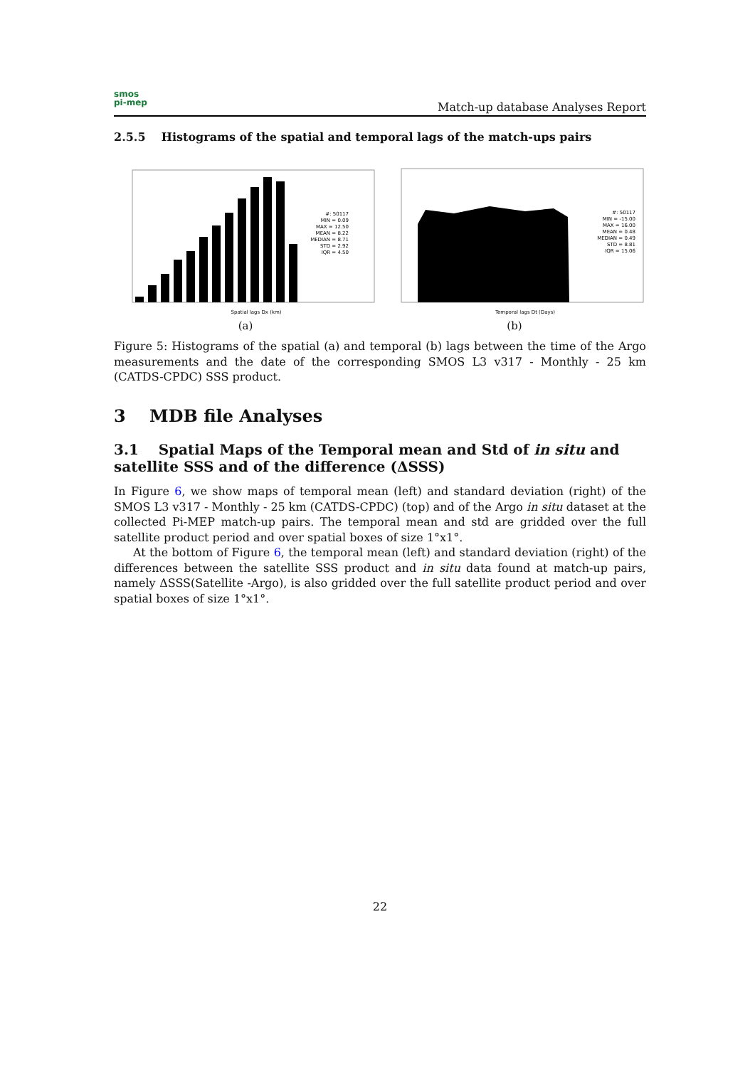smos
pi-mep
Match-up database Analyses Report
2.5.5 Histograms of the spatial and temporal lags of the match-ups pairs
#: 50117
MIN = 0.09
MAX = 12.50
MEAN = 8.22
MEDIAN = 8.71
STD = 2.92
IQR = 4.50
Spatial lags Dx (km)
(a)
#: 50117
MIN = -15.00
MAX = 16.00
MEAN = 0.48
MEDIAN = 0.49
STD = 8.81
IQR = 15.06
Temporal lags Dt (Days)
(b)
Figure 5: Histograms of the spatial (a) and temporal (b) lags between the time of the Argo measurements and the date of the corresponding SMOS L3 v317 - Monthly - 25 km (CATDS-CPDC) SSS product.
3 MDB file Analyses
3.1 Spatial Maps of the Temporal mean and Std of in situ and satellite SSS and of the difference (ΔSSS)
In Figure 6, we show maps of temporal mean (left) and standard deviation (right) of the SMOS L3 v317 - Monthly - 25 km (CATDS-CPDC) (top) and of the Argo in situ dataset at the collected Pi-MEP match-up pairs. The temporal mean and std are gridded over the full satellite product period and over spatial boxes of size 1°x1°.
At the bottom of Figure 6, the temporal mean (left) and standard deviation (right) of the differences between the satellite SSS product and in situ data found at match-up pairs, namely ΔSSS(Satellite -Argo), is also gridded over the full satellite product period and over spatial boxes of size 1°x1°.
22